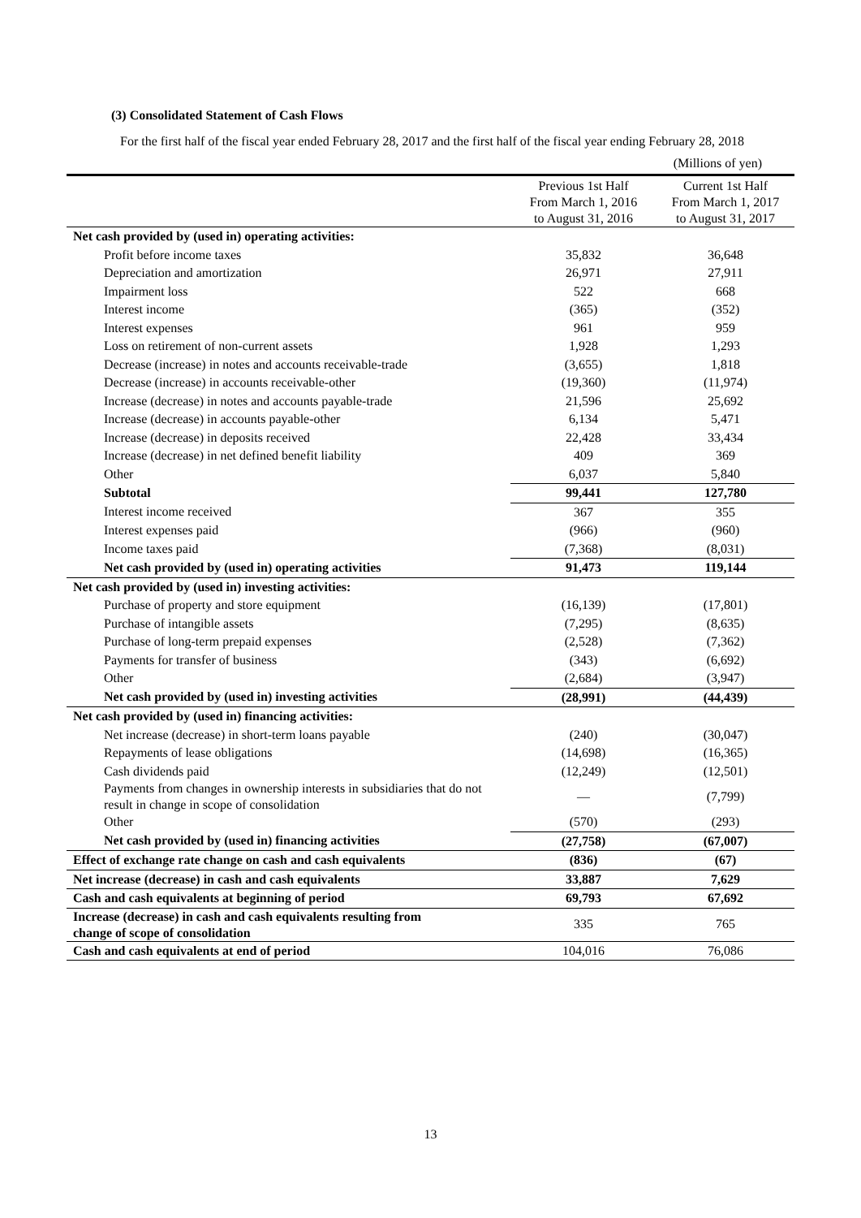(3) Consolidated Statement of Cash Flows
For the first half of the fiscal year ended February 28, 2017 and the first half of the fiscal year ending February 28, 2018
(Millions of yen)
| | Previous 1st Half From March 1, 2016 to August 31, 2016 | Current 1st Half From March 1, 2017 to August 31, 2017 |
| --- | --- | --- |
| Net cash provided by (used in) operating activities: | | |
| Profit before income taxes | 35,832 | 36,648 |
| Depreciation and amortization | 26,971 | 27,911 |
| Impairment loss | 522 | 668 |
| Interest income | (365) | (352) |
| Interest expenses | 961 | 959 |
| Loss on retirement of non-current assets | 1,928 | 1,293 |
| Decrease (increase) in notes and accounts receivable-trade | (3,655) | 1,818 |
| Decrease (increase) in accounts receivable-other | (19,360) | (11,974) |
| Increase (decrease) in notes and accounts payable-trade | 21,596 | 25,692 |
| Increase (decrease) in accounts payable-other | 6,134 | 5,471 |
| Increase (decrease) in deposits received | 22,428 | 33,434 |
| Increase (decrease) in net defined benefit liability | 409 | 369 |
| Other | 6,037 | 5,840 |
| Subtotal | 99,441 | 127,780 |
| Interest income received | 367 | 355 |
| Interest expenses paid | (966) | (960) |
| Income taxes paid | (7,368) | (8,031) |
| Net cash provided by (used in) operating activities | 91,473 | 119,144 |
| Net cash provided by (used in) investing activities: | | |
| Purchase of property and store equipment | (16,139) | (17,801) |
| Purchase of intangible assets | (7,295) | (8,635) |
| Purchase of long-term prepaid expenses | (2,528) | (7,362) |
| Payments for transfer of business | (343) | (6,692) |
| Other | (2,684) | (3,947) |
| Net cash provided by (used in) investing activities | (28,991) | (44,439) |
| Net cash provided by (used in) financing activities: | | |
| Net increase (decrease) in short-term loans payable | (240) | (30,047) |
| Repayments of lease obligations | (14,698) | (16,365) |
| Cash dividends paid | (12,249) | (12,501) |
| Payments from changes in ownership interests in subsidiaries that do not result in change in scope of consolidation | — | (7,799) |
| Other | (570) | (293) |
| Net cash provided by (used in) financing activities | (27,758) | (67,007) |
| Effect of exchange rate change on cash and cash equivalents | (836) | (67) |
| Net increase (decrease) in cash and cash equivalents | 33,887 | 7,629 |
| Cash and cash equivalents at beginning of period | 69,793 | 67,692 |
| Increase (decrease) in cash and cash equivalents resulting from change of scope of consolidation | 335 | 765 |
| Cash and cash equivalents at end of period | 104,016 | 76,086 |
13